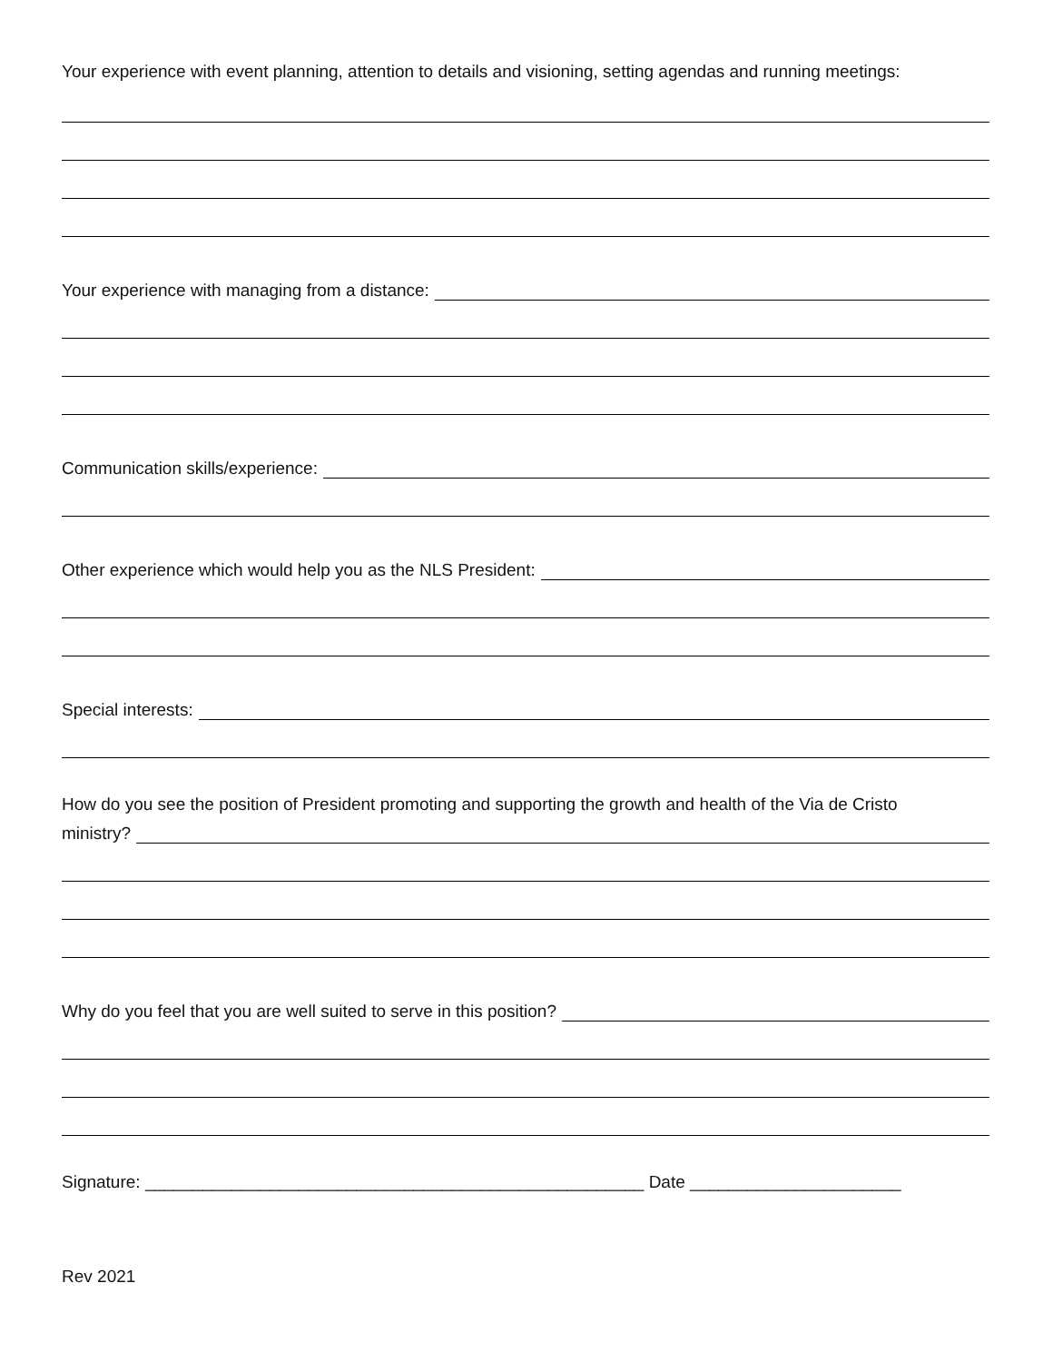Your experience with event planning, attention to details and visioning, setting agendas and running meetings:
Your experience with managing from a distance:
Communication skills/experience:
Other experience which would help you as the NLS President:
Special interests:
How do you see the position of President promoting and supporting the growth and health of the Via de Cristo
ministry?
Why do you feel that you are well suited to serve in this position?
Signature: ____________________________________________________ Date ______________________
Rev 2021